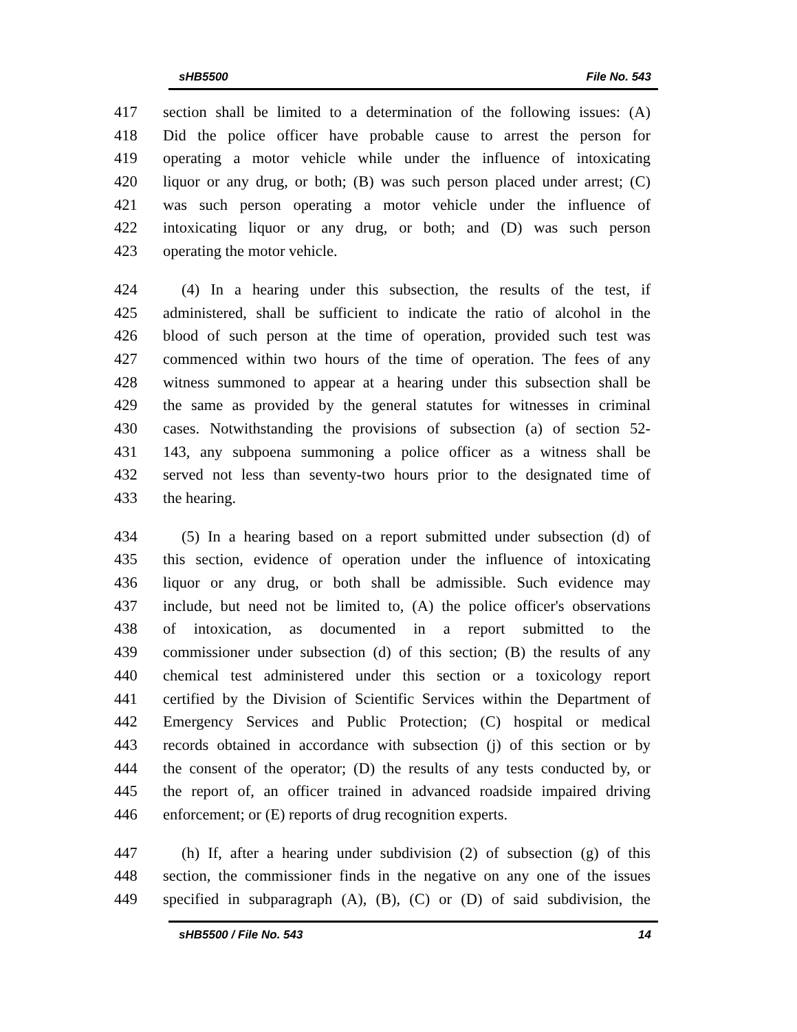sHB5500 File No. 543
417 section shall be limited to a determination of the following issues: (A)
418 Did the police officer have probable cause to arrest the person for
419 operating a motor vehicle while under the influence of intoxicating
420 liquor or any drug, or both; (B) was such person placed under arrest; (C)
421 was such person operating a motor vehicle under the influence of
422 intoxicating liquor or any drug, or both; and (D) was such person
423 operating the motor vehicle.
424 (4) In a hearing under this subsection, the results of the test, if
425 administered, shall be sufficient to indicate the ratio of alcohol in the
426 blood of such person at the time of operation, provided such test was
427 commenced within two hours of the time of operation. The fees of any
428 witness summoned to appear at a hearing under this subsection shall be
429 the same as provided by the general statutes for witnesses in criminal
430 cases. Notwithstanding the provisions of subsection (a) of section 52-
431 143, any subpoena summoning a police officer as a witness shall be
432 served not less than seventy-two hours prior to the designated time of
433 the hearing.
434 (5) In a hearing based on a report submitted under subsection (d) of
435 this section, evidence of operation under the influence of intoxicating
436 liquor or any drug, or both shall be admissible. Such evidence may
437 include, but need not be limited to, (A) the police officer's observations
438 of intoxication, as documented in a report submitted to the
439 commissioner under subsection (d) of this section; (B) the results of any
440 chemical test administered under this section or a toxicology report
441 certified by the Division of Scientific Services within the Department of
442 Emergency Services and Public Protection; (C) hospital or medical
443 records obtained in accordance with subsection (j) of this section or by
444 the consent of the operator; (D) the results of any tests conducted by, or
445 the report of, an officer trained in advanced roadside impaired driving
446 enforcement; or (E) reports of drug recognition experts.
447 (h) If, after a hearing under subdivision (2) of subsection (g) of this
448 section, the commissioner finds in the negative on any one of the issues
449 specified in subparagraph (A), (B), (C) or (D) of said subdivision, the
sHB5500 / File No. 543 14